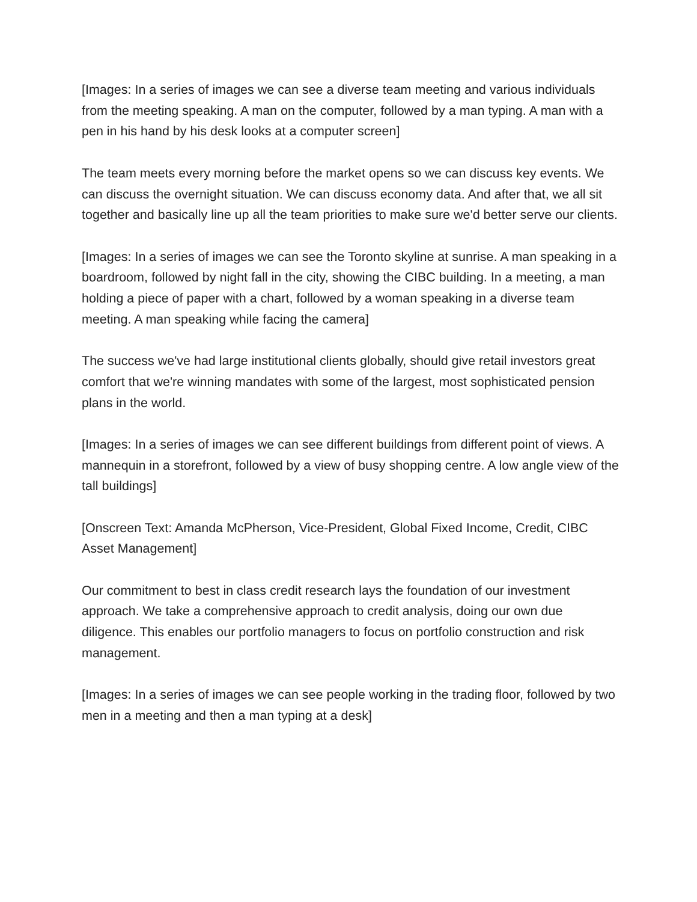[Images: In a series of images we can see a diverse team meeting and various individuals from the meeting speaking. A man on the computer, followed by a man typing. A man with a pen in his hand by his desk looks at a computer screen]
The team meets every morning before the market opens so we can discuss key events. We can discuss the overnight situation. We can discuss economy data. And after that, we all sit together and basically line up all the team priorities to make sure we'd better serve our clients.
[Images: In a series of images we can see the Toronto skyline at sunrise. A man speaking in a boardroom, followed by night fall in the city, showing the CIBC building. In a meeting, a man holding a piece of paper with a chart, followed by a woman speaking in a diverse team meeting. A man speaking while facing the camera]
The success we've had large institutional clients globally, should give retail investors great comfort that we're winning mandates with some of the largest, most sophisticated pension plans in the world.
[Images: In a series of images we can see different buildings from different point of views. A mannequin in a storefront, followed by a view of busy shopping centre. A low angle view of the tall buildings]
[Onscreen Text: Amanda McPherson, Vice-President, Global Fixed Income, Credit, CIBC Asset Management]
Our commitment to best in class credit research lays the foundation of our investment approach. We take a comprehensive approach to credit analysis, doing our own due diligence. This enables our portfolio managers to focus on portfolio construction and risk management.
[Images: In a series of images we can see people working in the trading floor, followed by two men in a meeting and then a man typing at a desk]